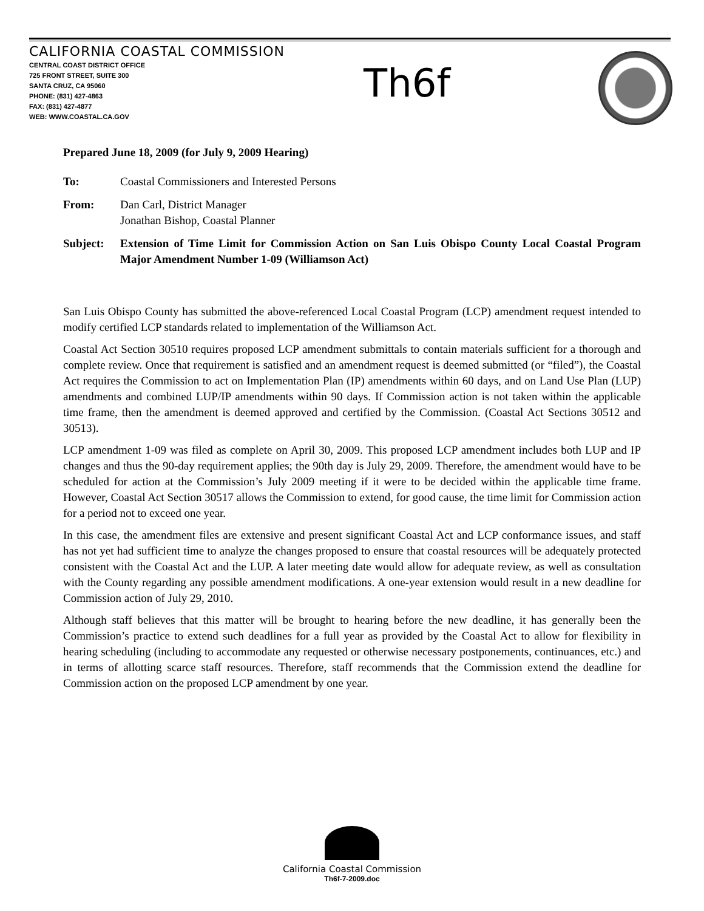CALIFORNIA COASTAL COMMISSION
CENTRAL COAST DISTRICT OFFICE
725 FRONT STREET, SUITE 300
SANTA CRUZ, CA 95060
PHONE: (831) 427-4863
FAX: (831) 427-4877
WEB: WWW.COASTAL.CA.GOV
Th6f
Prepared June 18, 2009 (for July 9, 2009 Hearing)
To: Coastal Commissioners and Interested Persons
From: Dan Carl, District Manager
Jonathan Bishop, Coastal Planner
Subject: Extension of Time Limit for Commission Action on San Luis Obispo County Local Coastal Program Major Amendment Number 1-09 (Williamson Act)
San Luis Obispo County has submitted the above-referenced Local Coastal Program (LCP) amendment request intended to modify certified LCP standards related to implementation of the Williamson Act.
Coastal Act Section 30510 requires proposed LCP amendment submittals to contain materials sufficient for a thorough and complete review. Once that requirement is satisfied and an amendment request is deemed submitted (or “filed”), the Coastal Act requires the Commission to act on Implementation Plan (IP) amendments within 60 days, and on Land Use Plan (LUP) amendments and combined LUP/IP amendments within 90 days. If Commission action is not taken within the applicable time frame, then the amendment is deemed approved and certified by the Commission. (Coastal Act Sections 30512 and 30513).
LCP amendment 1-09 was filed as complete on April 30, 2009. This proposed LCP amendment includes both LUP and IP changes and thus the 90-day requirement applies; the 90th day is July 29, 2009. Therefore, the amendment would have to be scheduled for action at the Commission’s July 2009 meeting if it were to be decided within the applicable time frame. However, Coastal Act Section 30517 allows the Commission to extend, for good cause, the time limit for Commission action for a period not to exceed one year.
In this case, the amendment files are extensive and present significant Coastal Act and LCP conformance issues, and staff has not yet had sufficient time to analyze the changes proposed to ensure that coastal resources will be adequately protected consistent with the Coastal Act and the LUP. A later meeting date would allow for adequate review, as well as consultation with the County regarding any possible amendment modifications. A one-year extension would result in a new deadline for Commission action of July 29, 2010.
Although staff believes that this matter will be brought to hearing before the new deadline, it has generally been the Commission’s practice to extend such deadlines for a full year as provided by the Coastal Act to allow for flexibility in hearing scheduling (including to accommodate any requested or otherwise necessary postponements, continuances, etc.) and in terms of allotting scarce staff resources. Therefore, staff recommends that the Commission extend the deadline for Commission action on the proposed LCP amendment by one year.
California Coastal Commission
Th6f-7-2009.doc